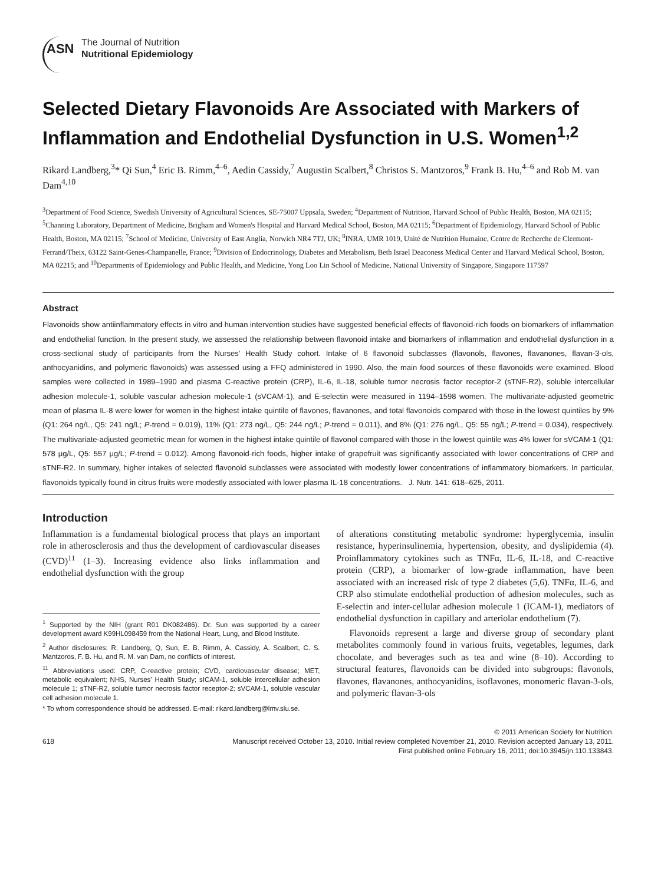ASN
The Journal of Nutrition
Nutritional Epidemiology
Selected Dietary Flavonoids Are Associated with Markers of Inflammation and Endothelial Dysfunction in U.S. Women<sup>1,2</sup>
Rikard Landberg,<sup>3</sup>* Qi Sun,<sup>4</sup> Eric B. Rimm,<sup>4–6</sup>, Aedin Cassidy,<sup>7</sup> Augustin Scalbert,<sup>8</sup> Christos S. Mantzoros,<sup>9</sup> Frank B. Hu,<sup>4–6</sup> and Rob M. van Dam<sup>4,10</sup>
<sup>3</sup> Department of Food Science, Swedish University of Agricultural Sciences, SE-75007 Uppsala, Sweden; <sup>4</sup>Department of Nutrition, Harvard School of Public Health, Boston, MA 02115; <sup>5</sup>Channing Laboratory, Department of Medicine, Brigham and Women's Hospital and Harvard Medical School, Boston, MA 02115; <sup>6</sup>Department of Epidemiology, Harvard School of Public Health, Boston, MA 02115; <sup>7</sup>School of Medicine, University of East Anglia, Norwich NR4 7TJ, UK; <sup>8</sup>INRA, UMR 1019, Unité de Nutrition Humaine, Centre de Recherche de Clermont-Ferrand/Theix, 63122 Saint-Genes-Champanelle, France; <sup>9</sup>Division of Endocrinology, Diabetes and Metabolism, Beth Israel Deaconess Medical Center and Harvard Medical School, Boston, MA 02215; and <sup>10</sup>Departments of Epidemiology and Public Health, and Medicine, Yong Loo Lin School of Medicine, National University of Singapore, Singapore 117597
Abstract
Flavonoids show antiinflammatory effects in vitro and human intervention studies have suggested beneficial effects of flavonoid-rich foods on biomarkers of inflammation and endothelial function. In the present study, we assessed the relationship between flavonoid intake and biomarkers of inflammation and endothelial dysfunction in a cross-sectional study of participants from the Nurses' Health Study cohort. Intake of 6 flavonoid subclasses (flavonols, flavones, flavanones, flavan-3-ols, anthocyanidins, and polymeric flavonoids) was assessed using a FFQ administered in 1990. Also, the main food sources of these flavonoids were examined. Blood samples were collected in 1989–1990 and plasma C-reactive protein (CRP), IL-6, IL-18, soluble tumor necrosis factor receptor-2 (sTNF-R2), soluble intercellular adhesion molecule-1, soluble vascular adhesion molecule-1 (sVCAM-1), and E-selectin were measured in 1194–1598 women. The multivariate-adjusted geometric mean of plasma IL-8 were lower for women in the highest intake quintile of flavones, flavanones, and total flavonoids compared with those in the lowest quintiles by 9% (Q1: 264 ng/L, Q5: 241 ng/L; P-trend = 0.019), 11% (Q1: 273 ng/L, Q5: 244 ng/L; P-trend = 0.011), and 8% (Q1: 276 ng/L, Q5: 55 ng/L; P-trend = 0.034), respectively. The multivariate-adjusted geometric mean for women in the highest intake quintile of flavonol compared with those in the lowest quintile was 4% lower for sVCAM-1 (Q1: 578 μg/L, Q5: 557 μg/L; P-trend = 0.012). Among flavonoid-rich foods, higher intake of grapefruit was significantly associated with lower concentrations of CRP and sTNF-R2. In summary, higher intakes of selected flavonoid subclasses were associated with modestly lower concentrations of inflammatory biomarkers. In particular, flavonoids typically found in citrus fruits were modestly associated with lower plasma IL-18 concentrations. J. Nutr. 141: 618–625, 2011.
Introduction
Inflammation is a fundamental biological process that plays an important role in atherosclerosis and thus the development of cardiovascular diseases (CVD)<sup>11</sup> (1–3). Increasing evidence also links inflammation and endothelial dysfunction with the group
<sup>1</sup> Supported by the NIH (grant R01 DK082486). Dr. Sun was supported by a career development award K99HL098459 from the National Heart, Lung, and Blood Institute.
<sup>2</sup> Author disclosures: R. Landberg, Q, Sun, E. B. Rimm, A. Cassidy, A. Scalbert, C. S. Mantzoros, F. B. Hu, and R. M. van Dam, no conflicts of interest.
<sup>11</sup> Abbreviations used: CRP, C-reactive protein; CVD, cardiovascular disease; MET, metabolic equivalent; NHS, Nurses' Health Study; sICAM-1, soluble intercellular adhesion molecule 1; sTNF-R2, soluble tumor necrosis factor receptor-2; sVCAM-1, soluble vascular cell adhesion molecule 1.
* To whom correspondence should be addressed. E-mail: rikard.landberg@lmv.slu.se.
of alterations constituting metabolic syndrome: hyperglycemia, insulin resistance, hyperinsulinemia, hypertension, obesity, and dyslipidemia (4). Proinflammatory cytokines such as TNFα, IL-6, IL-18, and C-reactive protein (CRP), a biomarker of low-grade inflammation, have been associated with an increased risk of type 2 diabetes (5,6). TNFα, IL-6, and CRP also stimulate endothelial production of adhesion molecules, such as E-selectin and inter-cellular adhesion molecule 1 (ICAM-1), mediators of endothelial dysfunction in capillary and arteriolar endothelium (7).
Flavonoids represent a large and diverse group of secondary plant metabolites commonly found in various fruits, vegetables, legumes, dark chocolate, and beverages such as tea and wine (8–10). According to structural features, flavonoids can be divided into subgroups: flavonols, flavones, flavanones, anthocyanidins, isoflavones, monomeric flavan-3-ols, and polymeric flavan-3-ols
618 © 2011 American Society for Nutrition.
Manuscript received October 13, 2010. Initial review completed November 21, 2010. Revision accepted January 13, 2011.
First published online February 16, 2011; doi:10.3945/jn.110.133843.